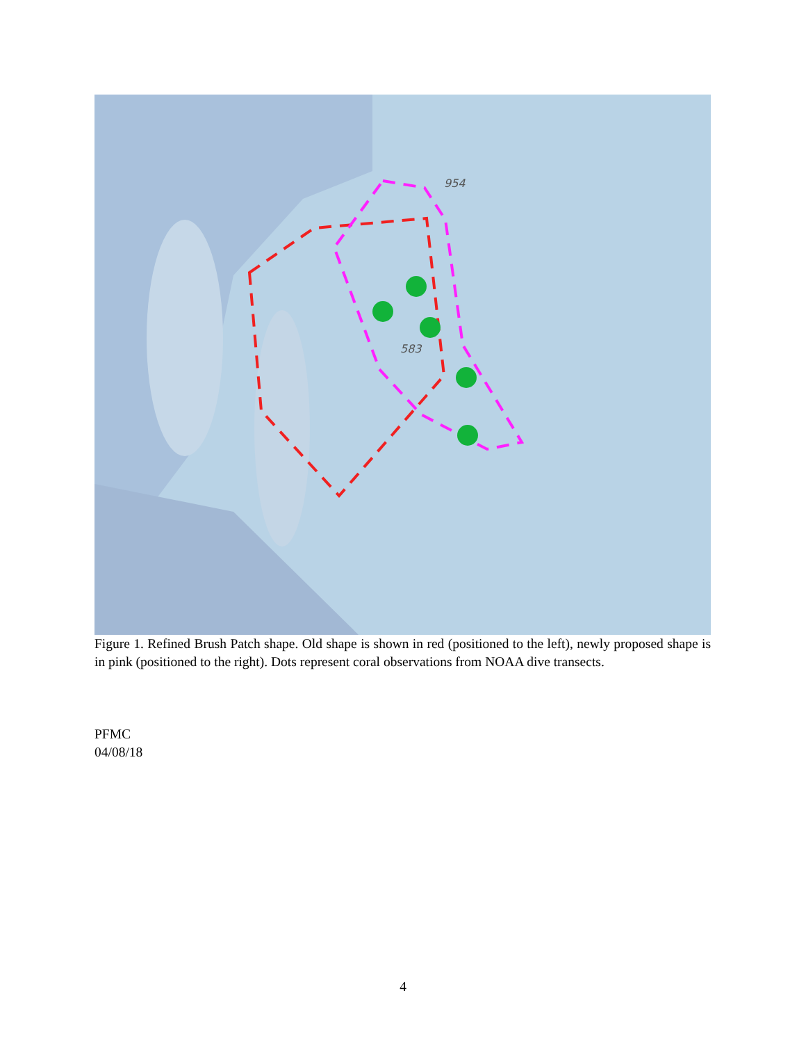954
583
Figure 1. Refined Brush Patch shape. Old shape is shown in red (positioned to the left), newly proposed shape is in pink (positioned to the right). Dots represent coral observations from NOAA dive transects.
PFMC
04/08/18
4